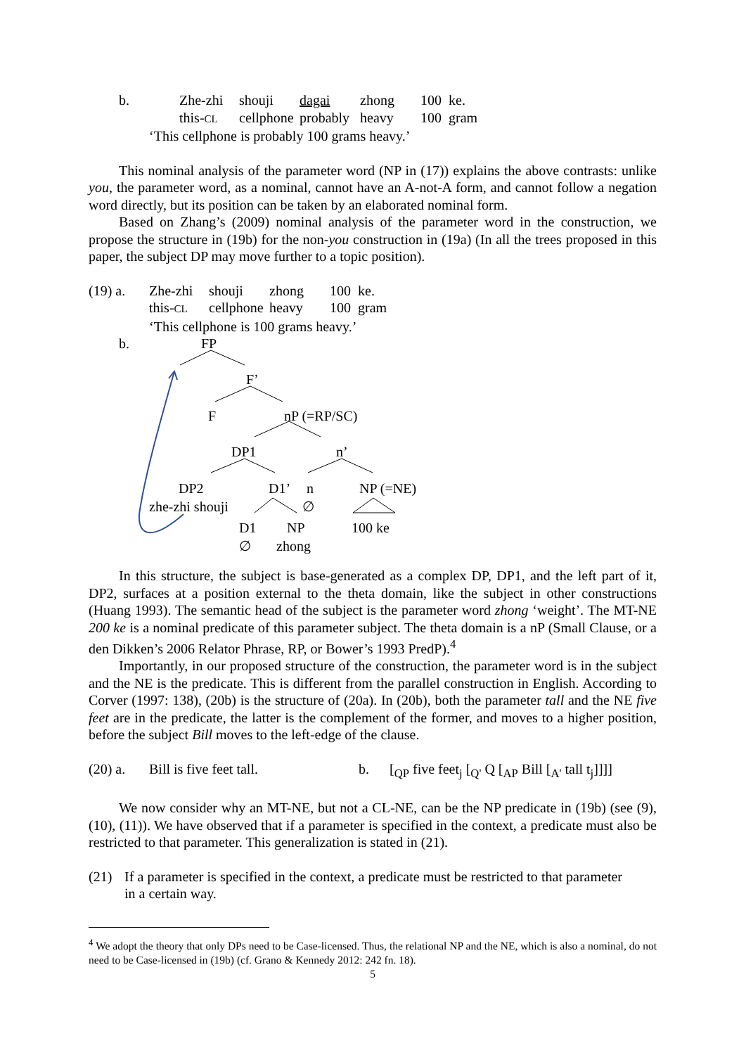b. Zhe-zhi shouji dagai zhong 100 ke.
this-CL cellphone probably heavy 100 gram
‘This cellphone is probably 100 grams heavy.’
This nominal analysis of the parameter word (NP in (17)) explains the above contrasts: unlike you, the parameter word, as a nominal, cannot have an A-not-A form, and cannot follow a negation word directly, but its position can be taken by an elaborated nominal form.
Based on Zhang’s (2009) nominal analysis of the parameter word in the construction, we propose the structure in (19b) for the non-you construction in (19a) (In all the trees proposed in this paper, the subject DP may move further to a topic position).
(19) a. Zhe-zhi shouji zhong 100 ke.
this-CL cellphone heavy 100 gram
‘This cellphone is 100 grams heavy.’
b. FP
F’
F nP (=RP/SC)
DP1 n’
DP2 D1’ n NP (=NE)
zhe-zhi shouji ∅
D1 NP 100 ke
∅ zhong
In this structure, the subject is base-generated as a complex DP, DP1, and the left part of it, DP2, surfaces at a position external to the theta domain, like the subject in other constructions (Huang 1993). The semantic head of the subject is the parameter word zhong ‘weight’. The MT-NE 200 ke is a nominal predicate of this parameter subject. The theta domain is a nP (Small Clause, or a den Dikken’s 2006 Relator Phrase, RP, or Bower’s 1993 PredP).<sup>4</sup>
Importantly, in our proposed structure of the construction, the parameter word is in the subject and the NE is the predicate. This is different from the parallel construction in English. According to Corver (1997: 138), (20b) is the structure of (20a). In (20b), both the parameter tall and the NE five feet are in the predicate, the latter is the complement of the former, and moves to a higher position, before the subject Bill moves to the left-edge of the clause.
(20) a. Bill is five feet tall. b. [<sub>QP</sub> five feet<sub>j</sub> [<sub>Q'</sub> Q [<sub>AP</sub> Bill [<sub>A'</sub> tall t<sub>j</sub>]]]]
We now consider why an MT-NE, but not a CL-NE, can be the NP predicate in (19b) (see (9), (10), (11)). We have observed that if a parameter is specified in the context, a predicate must also be restricted to that parameter. This generalization is stated in (21).
(21) If a parameter is specified in the context, a predicate must be restricted to that parameter in a certain way.
<sup>4</sup> We adopt the theory that only DPs need to be Case-licensed. Thus, the relational NP and the NE, which is also a nominal, do not need to be Case-licensed in (19b) (cf. Grano & Kennedy 2012: 242 fn. 18).
5